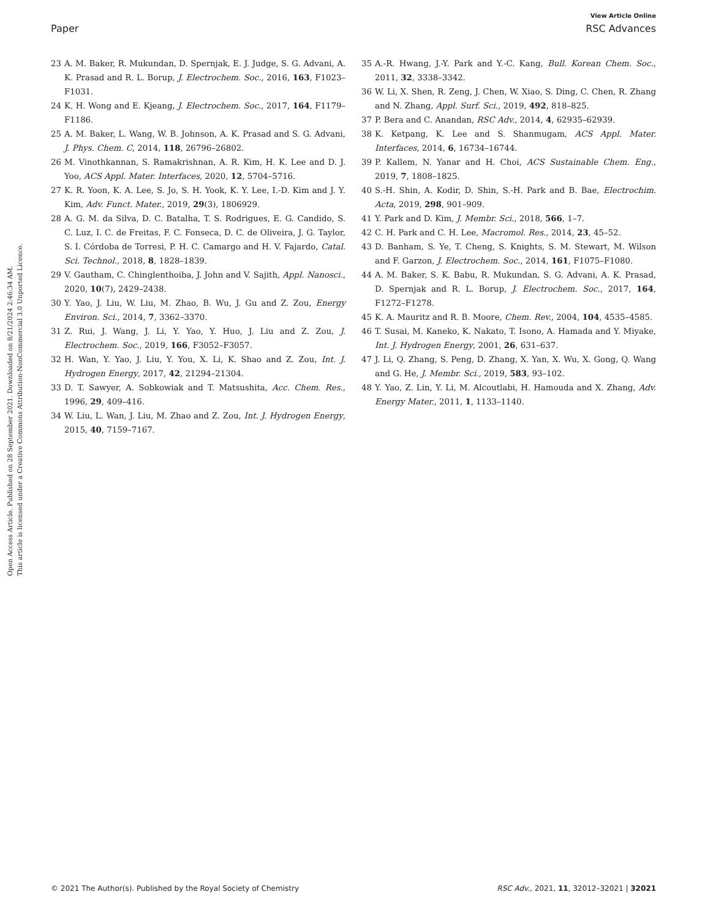View Article Online
Paper RSC Advances
Open Access Article. Published on 28 September 2021. Downloaded on 8/21/2024 2:46:34 AM.
This article is licensed under a Creative Commons Attribution-NonCommercial 3.0 Unported Licence.
23 A. M. Baker, R. Mukundan, D. Spernjak, E. J. Judge, S. G. Advani, A. K. Prasad and R. L. Borup, J. Electrochem. Soc., 2016, 163, F1023–F1031.
24 K. H. Wong and E. Kjeang, J. Electrochem. Soc., 2017, 164, F1179–F1186.
25 A. M. Baker, L. Wang, W. B. Johnson, A. K. Prasad and S. G. Advani, J. Phys. Chem. C, 2014, 118, 26796–26802.
26 M. Vinothkannan, S. Ramakrishnan, A. R. Kim, H. K. Lee and D. J. Yoo, ACS Appl. Mater. Interfaces, 2020, 12, 5704–5716.
27 K. R. Yoon, K. A. Lee, S. Jo, S. H. Yook, K. Y. Lee, I.-D. Kim and J. Y. Kim, Adv. Funct. Mater., 2019, 29(3), 1806929.
28 A. G. M. da Silva, D. C. Batalha, T. S. Rodrigues, E. G. Candido, S. C. Luz, I. C. de Freitas, F. C. Fonseca, D. C. de Oliveira, J. G. Taylor, S. I. Córdoba de Torresi, P. H. C. Camargo and H. V. Fajardo, Catal. Sci. Technol., 2018, 8, 1828–1839.
29 V. Gautham, C. Chinglenthoiba, J. John and V. Sajith, Appl. Nanosci., 2020, 10(7), 2429–2438.
30 Y. Yao, J. Liu, W. Liu, M. Zhao, B. Wu, J. Gu and Z. Zou, Energy Environ. Sci., 2014, 7, 3362–3370.
31 Z. Rui, J. Wang, J. Li, Y. Yao, Y. Huo, J. Liu and Z. Zou, J. Electrochem. Soc., 2019, 166, F3052–F3057.
32 H. Wan, Y. Yao, J. Liu, Y. You, X. Li, K. Shao and Z. Zou, Int. J. Hydrogen Energy, 2017, 42, 21294–21304.
33 D. T. Sawyer, A. Sobkowiak and T. Matsushita, Acc. Chem. Res., 1996, 29, 409–416.
34 W. Liu, L. Wan, J. Liu, M. Zhao and Z. Zou, Int. J. Hydrogen Energy, 2015, 40, 7159–7167.
35 A.-R. Hwang, J.-Y. Park and Y.-C. Kang, Bull. Korean Chem. Soc., 2011, 32, 3338–3342.
36 W. Li, X. Shen, R. Zeng, J. Chen, W. Xiao, S. Ding, C. Chen, R. Zhang and N. Zhang, Appl. Surf. Sci., 2019, 492, 818–825.
37 P. Bera and C. Anandan, RSC Adv., 2014, 4, 62935–62939.
38 K. Ketpang, K. Lee and S. Shanmugam, ACS Appl. Mater. Interfaces, 2014, 6, 16734–16744.
39 P. Kallem, N. Yanar and H. Choi, ACS Sustainable Chem. Eng., 2019, 7, 1808–1825.
40 S.-H. Shin, A. Kodir, D. Shin, S.-H. Park and B. Bae, Electrochim. Acta, 2019, 298, 901–909.
41 Y. Park and D. Kim, J. Membr. Sci., 2018, 566, 1–7.
42 C. H. Park and C. H. Lee, Macromol. Res., 2014, 23, 45–52.
43 D. Banham, S. Ye, T. Cheng, S. Knights, S. M. Stewart, M. Wilson and F. Garzon, J. Electrochem. Soc., 2014, 161, F1075–F1080.
44 A. M. Baker, S. K. Babu, R. Mukundan, S. G. Advani, A. K. Prasad, D. Spernjak and R. L. Borup, J. Electrochem. Soc., 2017, 164, F1272–F1278.
45 K. A. Mauritz and R. B. Moore, Chem. Rev., 2004, 104, 4535–4585.
46 T. Susai, M. Kaneko, K. Nakato, T. Isono, A. Hamada and Y. Miyake, Int. J. Hydrogen Energy, 2001, 26, 631–637.
47 J. Li, Q. Zhang, S. Peng, D. Zhang, X. Yan, X. Wu, X. Gong, Q. Wang and G. He, J. Membr. Sci., 2019, 583, 93–102.
48 Y. Yao, Z. Lin, Y. Li, M. Alcoutlabi, H. Hamouda and X. Zhang, Adv. Energy Mater., 2011, 1, 1133–1140.
© 2021 The Author(s). Published by the Royal Society of Chemistry RSC Adv., 2021, 11, 32012–32021 | 32021